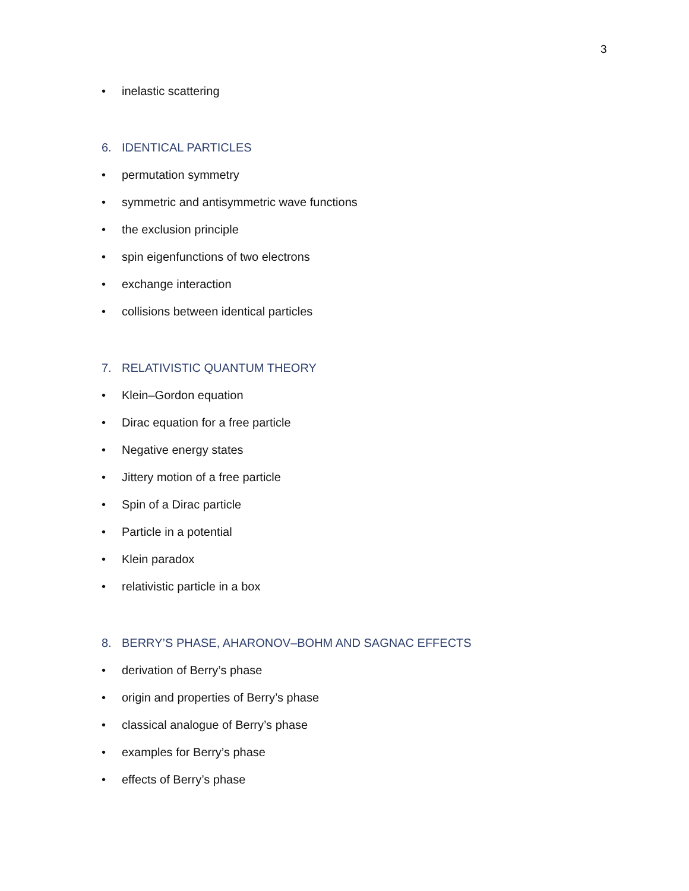3
• inelastic scattering
6. IDENTICAL PARTICLES
• permutation symmetry
• symmetric and antisymmetric wave functions
• the exclusion principle
• spin eigenfunctions of two electrons
• exchange interaction
• collisions between identical particles
7. RELATIVISTIC QUANTUM THEORY
• Klein–Gordon equation
• Dirac equation for a free particle
• Negative energy states
• Jittery motion of a free particle
• Spin of a Dirac particle
• Particle in a potential
• Klein paradox
• relativistic particle in a box
8. BERRY’S PHASE, AHARONOV–BOHM AND SAGNAC EFFECTS
• derivation of Berry’s phase
• origin and properties of Berry’s phase
• classical analogue of Berry’s phase
• examples for Berry’s phase
• effects of Berry’s phase